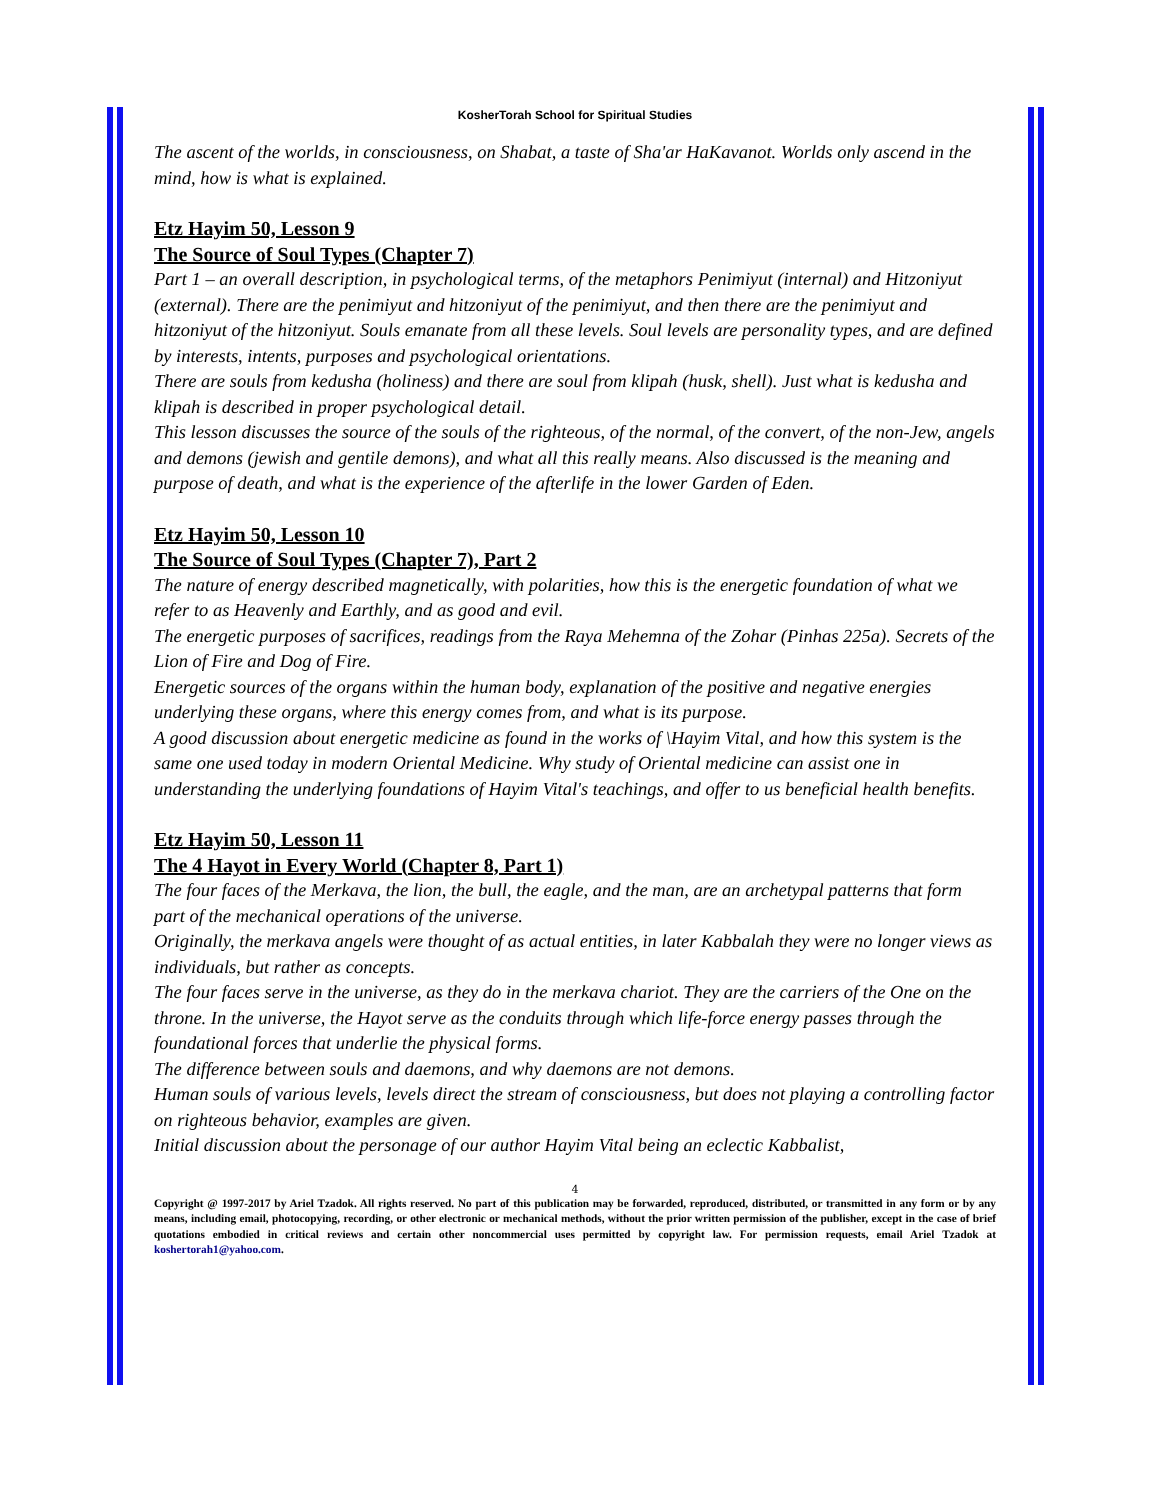KosherTorah School for Spiritual Studies
The ascent of the worlds, in consciousness, on Shabat, a taste of Sha'ar HaKavanot. Worlds only ascend in the mind, how is what is explained.
Etz Hayim 50, Lesson 9
The Source of Soul Types (Chapter 7)
Part 1 – an overall description, in psychological terms, of the metaphors Penimiyut (internal) and Hitzoniyut (external). There are the penimiyut and hitzoniyut of the penimiyut, and then there are the penimiyut and hitzoniyut of the hitzoniyut. Souls emanate from all these levels. Soul levels are personality types, and are defined by interests, intents, purposes and psychological orientations.
There are souls from kedusha (holiness) and there are soul from klipah (husk, shell). Just what is kedusha and klipah is described in proper psychological detail.
This lesson discusses the source of the souls of the righteous, of the normal, of the convert, of the non-Jew, angels and demons (jewish and gentile demons), and what all this really means. Also discussed is the meaning and purpose of death, and what is the experience of the afterlife in the lower Garden of Eden.
Etz Hayim 50, Lesson 10
The Source of Soul Types (Chapter 7), Part 2
The nature of energy described magnetically, with polarities, how this is the energetic foundation of what we refer to as Heavenly and Earthly, and as good and evil.
The energetic purposes of sacrifices, readings from the Raya Mehemna of the Zohar (Pinhas 225a). Secrets of the Lion of Fire and Dog of Fire.
Energetic sources of the organs within the human body, explanation of the positive and negative energies underlying these organs, where this energy comes from, and what is its purpose.
A good discussion about energetic medicine as found in the works of \Hayim Vital, and how this system is the same one used today in modern Oriental Medicine. Why study of Oriental medicine can assist one in understanding the underlying foundations of Hayim Vital's teachings, and offer to us beneficial health benefits.
Etz Hayim 50, Lesson 11
The 4 Hayot in Every World (Chapter 8, Part 1)
The four faces of the Merkava, the lion, the bull, the eagle, and the man, are an archetypal patterns that form part of the mechanical operations of the universe.
Originally, the merkava angels were thought of as actual entities, in later Kabbalah they were no longer views as individuals, but rather as concepts.
The four faces serve in the universe, as they do in the merkava chariot. They are the carriers of the One on the throne. In the universe, the Hayot serve as the conduits through which life-force energy passes through the foundational forces that underlie the physical forms.
The difference between souls and daemons, and why daemons are not demons.
Human souls of various levels, levels direct the stream of consciousness, but does not playing a controlling factor on righteous behavior, examples are given.
Initial discussion about the personage of our author Hayim Vital being an eclectic Kabbalist,
4
Copyright @ 1997-2017 by Ariel Tzadok. All rights reserved. No part of this publication may be forwarded, reproduced, distributed, or transmitted in any form or by any means, including email, photocopying, recording, or other electronic or mechanical methods, without the prior written permission of the publisher, except in the case of brief quotations embodied in critical reviews and certain other noncommercial uses permitted by copyright law. For permission requests, email Ariel Tzadok at koshertorah1@yahoo.com.